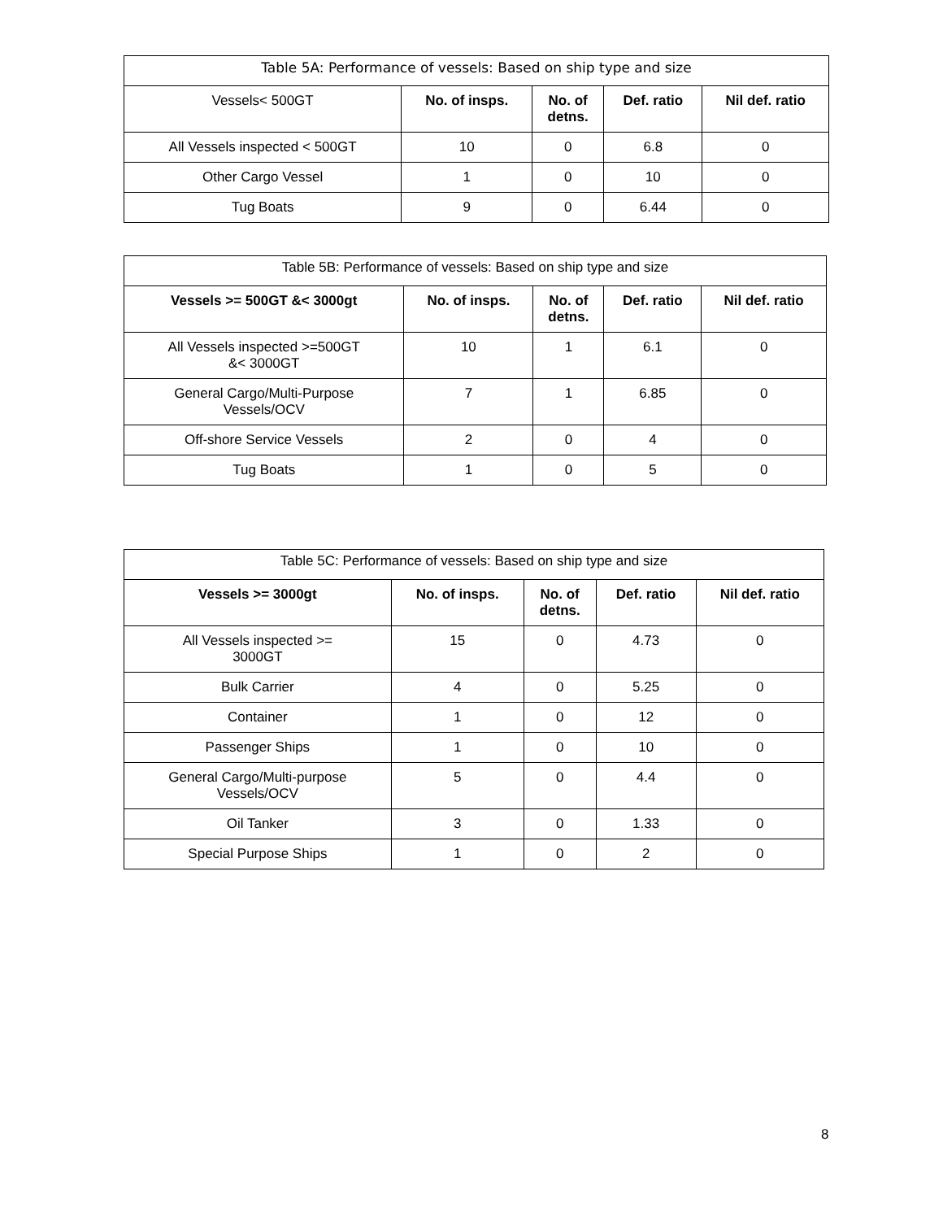| Table 5A: Performance of vessels: Based on ship type and size | | | | |
| Vessels< 500GT | No. of insps. | No. of detns. | Def. ratio | Nil def. ratio |
| All Vessels inspected < 500GT | 10 | 0 | 6.8 | 0 |
| Other Cargo Vessel | 1 | 0 | 10 | 0 |
| Tug Boats | 9 | 0 | 6.44 | 0 |
| Table 5B: Performance of vessels: Based on ship type and size | | | | |
| Vessels >= 500GT &< 3000gt | No. of insps. | No. of detns. | Def. ratio | Nil def. ratio |
| All Vessels inspected >=500GT &< 3000GT | 10 | 1 | 6.1 | 0 |
| General Cargo/Multi-Purpose Vessels/OCV | 7 | 1 | 6.85 | 0 |
| Off-shore Service Vessels | 2 | 0 | 4 | 0 |
| Tug Boats | 1 | 0 | 5 | 0 |
| Table 5C: Performance of vessels: Based on ship type and size | | | | |
| Vessels >= 3000gt | No. of insps. | No. of detns. | Def. ratio | Nil def. ratio |
| All Vessels inspected >= 3000GT | 15 | 0 | 4.73 | 0 |
| Bulk Carrier | 4 | 0 | 5.25 | 0 |
| Container | 1 | 0 | 12 | 0 |
| Passenger Ships | 1 | 0 | 10 | 0 |
| General Cargo/Multi-purpose Vessels/OCV | 5 | 0 | 4.4 | 0 |
| Oil Tanker | 3 | 0 | 1.33 | 0 |
| Special Purpose Ships | 1 | 0 | 2 | 0 |
8